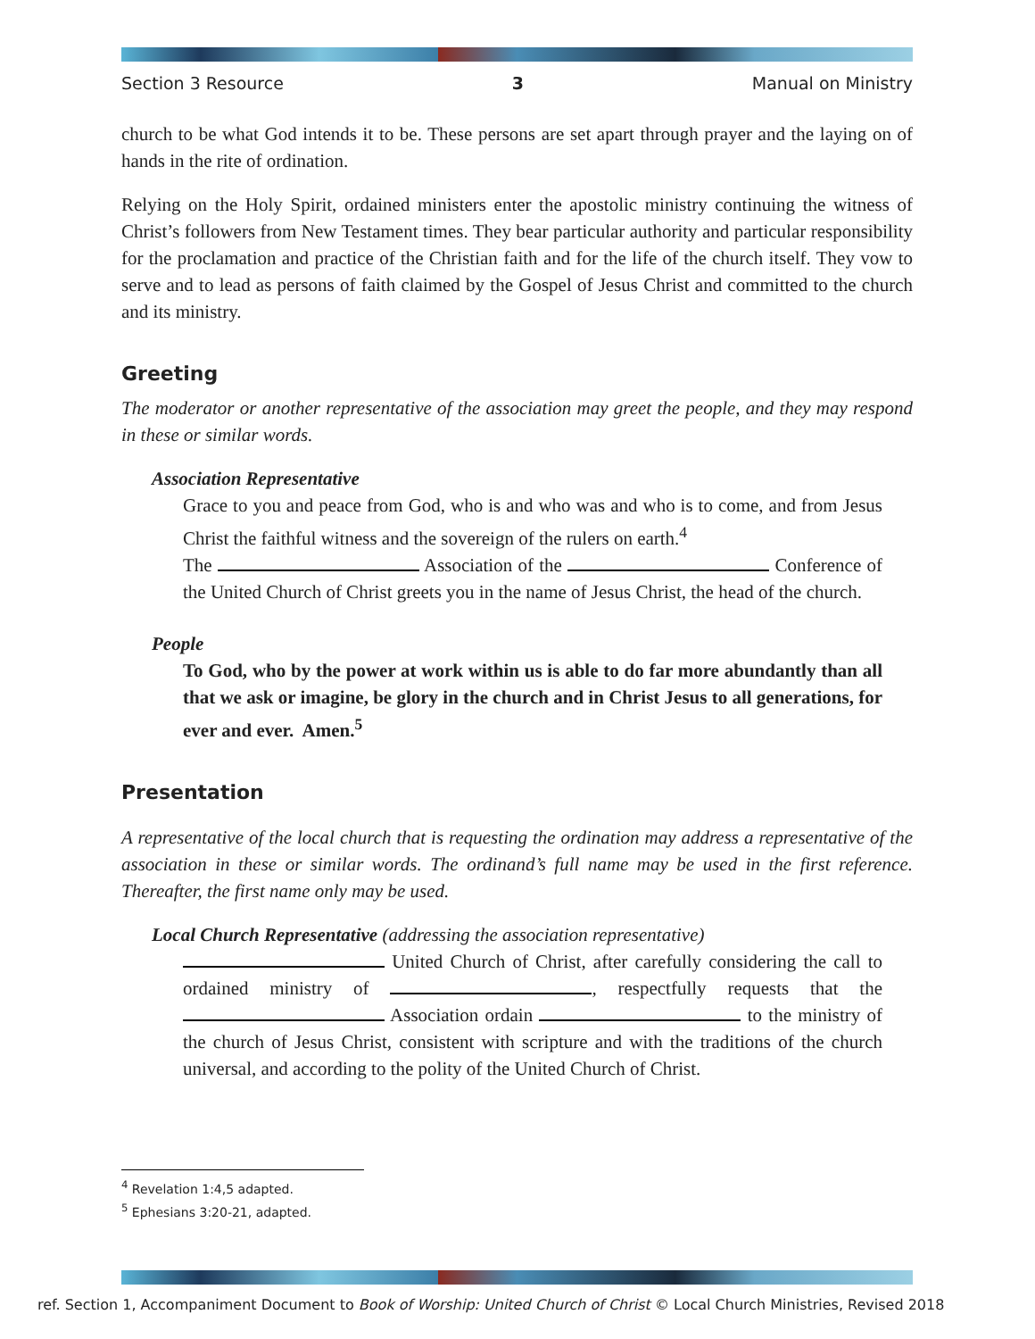Section 3 Resource 3 Manual on Ministry
church to be what God intends it to be. These persons are set apart through prayer and the laying on of hands in the rite of ordination.
Relying on the Holy Spirit, ordained ministers enter the apostolic ministry continuing the witness of Christ’s followers from New Testament times. They bear particular authority and particular responsibility for the proclamation and practice of the Christian faith and for the life of the church itself. They vow to serve and to lead as persons of faith claimed by the Gospel of Jesus Christ and committed to the church and its ministry.
Greeting
The moderator or another representative of the association may greet the people, and they may respond in these or similar words.
Association Representative
Grace to you and peace from God, who is and who was and who is to come, and from Jesus Christ the faithful witness and the sovereign of the rulers on earth.<sup>4</sup>
The Association of the Conference of the United Church of Christ greets you in the name of Jesus Christ, the head of the church.
People
To God, who by the power at work within us is able to do far more abundantly than all that we ask or imagine, be glory in the church and in Christ Jesus to all generations, for ever and ever. Amen.<sup>5</sup>
Presentation
A representative of the local church that is requesting the ordination may address a representative of the association in these or similar words. The ordinand’s full name may be used in the first reference. Thereafter, the first name only may be used.
Local Church Representative (addressing the association representative)
United Church of Christ, after carefully considering the call to ordained ministry of , respectfully requests that the Association ordain to the ministry of the church of Jesus Christ, consistent with scripture and with the traditions of the church universal, and according to the polity of the United Church of Christ.
<sup>4</sup> Revelation 1:4,5 adapted.
<sup>5</sup> Ephesians 3:20-21, adapted.
ref. Section 1, Accompaniment Document to Book of Worship: United Church of Christ © Local Church Ministries, Revised 2018